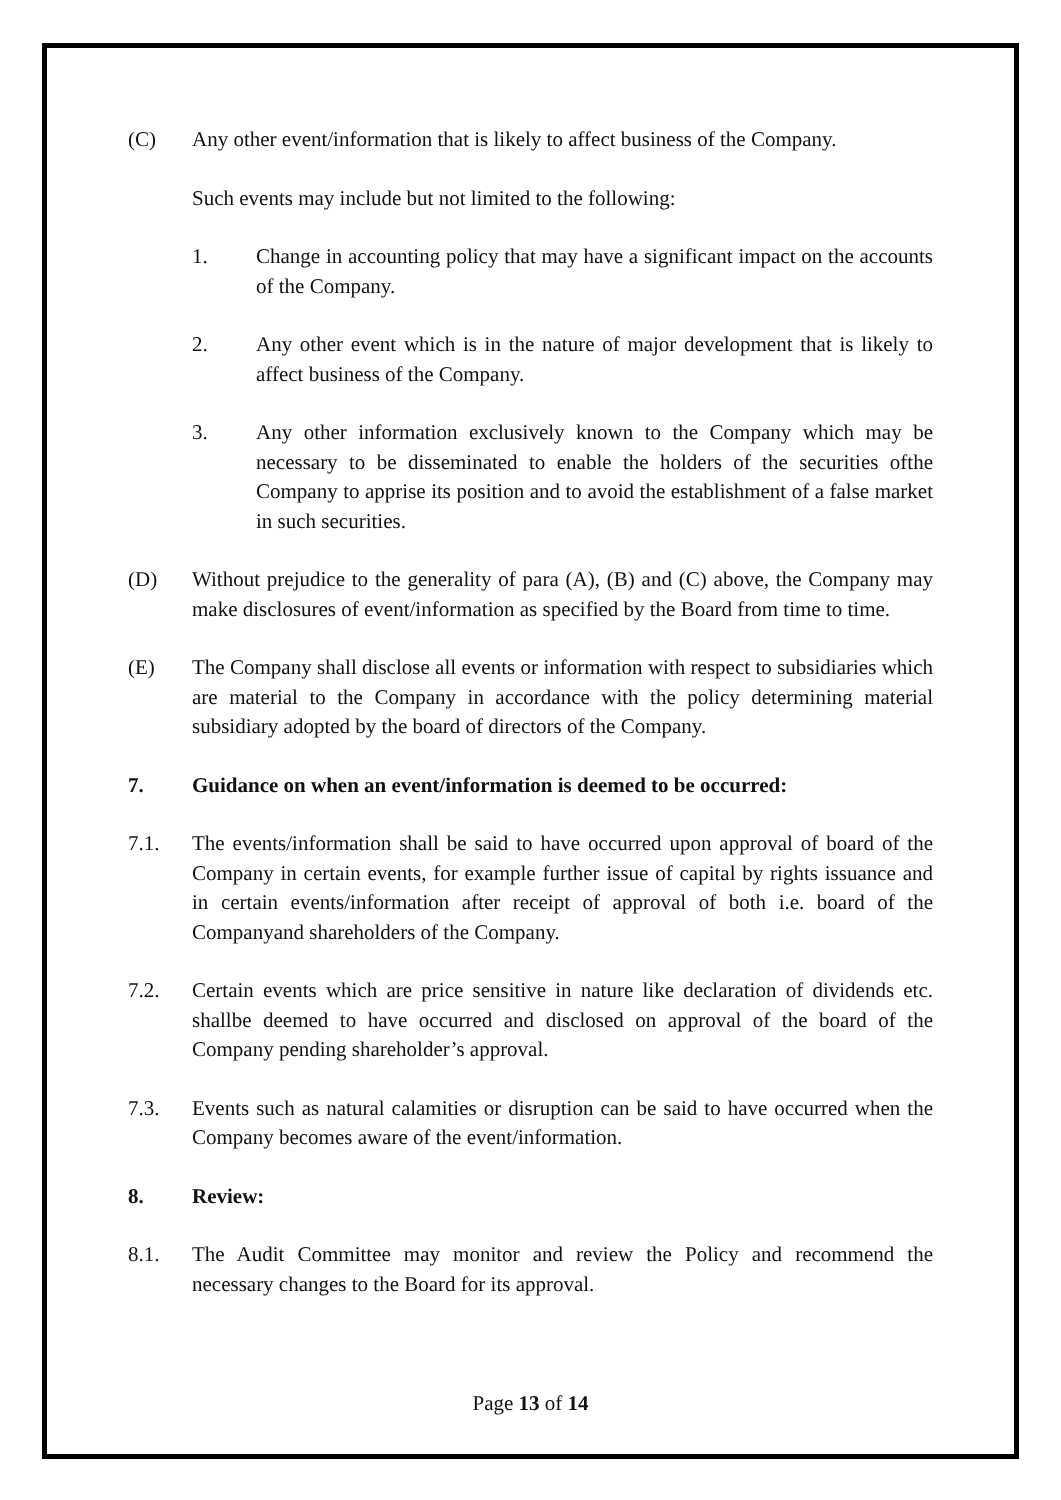(C) Any other event/information that is likely to affect business of the Company.
Such events may include but not limited to the following:
1. Change in accounting policy that may have a significant impact on the accounts of the Company.
2. Any other event which is in the nature of major development that is likely to affect business of the Company.
3. Any other information exclusively known to the Company which may be necessary to be disseminated to enable the holders of the securities ofthe Company to apprise its position and to avoid the establishment of a false market in such securities.
(D) Without prejudice to the generality of para (A), (B) and (C) above, the Company may make disclosures of event/information as specified by the Board from time to time.
(E) The Company shall disclose all events or information with respect to subsidiaries which are material to the Company in accordance with the policy determining material subsidiary adopted by the board of directors of the Company.
7. Guidance on when an event/information is deemed to be occurred:
7.1. The events/information shall be said to have occurred upon approval of board of the Company in certain events, for example further issue of capital by rights issuance and in certain events/information after receipt of approval of both i.e. board of the Companyand shareholders of the Company.
7.2. Certain events which are price sensitive in nature like declaration of dividends etc. shallbe deemed to have occurred and disclosed on approval of the board of the Company pending shareholder’s approval.
7.3. Events such as natural calamities or disruption can be said to have occurred when the Company becomes aware of the event/information.
8. Review:
8.1. The Audit Committee may monitor and review the Policy and recommend the necessary changes to the Board for its approval.
Page 13 of 14